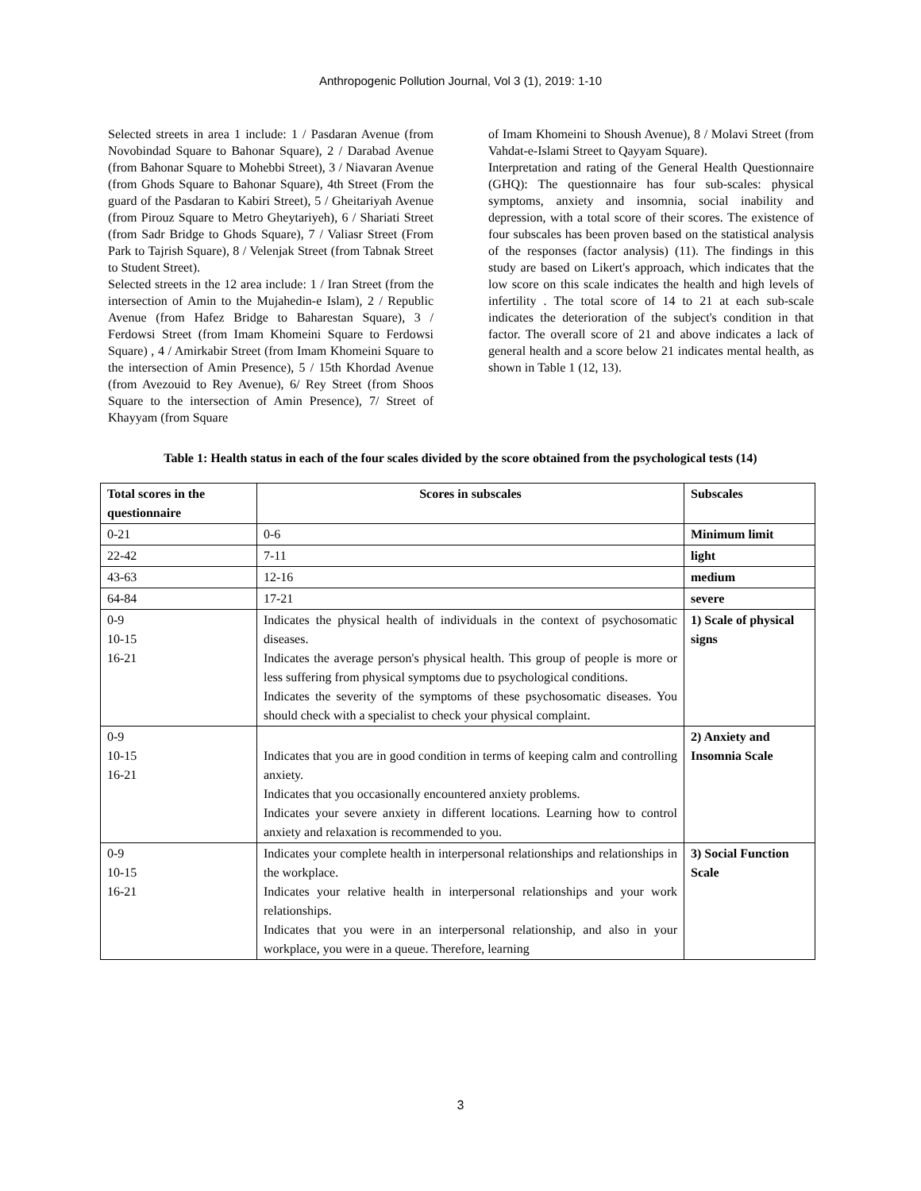Anthropogenic Pollution Journal, Vol 3 (1), 2019: 1-10
Selected streets in area 1 include: 1 / Pasdaran Avenue (from Novobindad Square to Bahonar Square), 2 / Darabad Avenue (from Bahonar Square to Mohebbi Street), 3 / Niavaran Avenue (from Ghods Square to Bahonar Square), 4th Street (From the guard of the Pasdaran to Kabiri Street), 5 / Gheitariyah Avenue (from Pirouz Square to Metro Gheytariyeh), 6 / Shariati Street (from Sadr Bridge to Ghods Square), 7 / Valiasr Street (From Park to Tajrish Square), 8 / Velenjak Street (from Tabnak Street to Student Street).
Selected streets in the 12 area include: 1 / Iran Street (from the intersection of Amin to the Mujahedin-e Islam), 2 / Republic Avenue (from Hafez Bridge to Baharestan Square), 3 / Ferdowsi Street (from Imam Khomeini Square to Ferdowsi Square) , 4 / Amirkabir Street (from Imam Khomeini Square to the intersection of Amin Presence), 5 / 15th Khordad Avenue (from Avezouid to Rey Avenue), 6/ Rey Street (from Shoos Square to the intersection of Amin Presence), 7/ Street of Khayyam (from Square
of Imam Khomeini to Shoush Avenue), 8 / Molavi Street (from Vahdat-e-Islami Street to Qayyam Square).
Interpretation and rating of the General Health Questionnaire (GHQ): The questionnaire has four sub-scales: physical symptoms, anxiety and insomnia, social inability and depression, with a total score of their scores. The existence of four subscales has been proven based on the statistical analysis of the responses (factor analysis) (11). The findings in this study are based on Likert's approach, which indicates that the low score on this scale indicates the health and high levels of infertility . The total score of 14 to 21 at each sub-scale indicates the deterioration of the subject's condition in that factor. The overall score of 21 and above indicates a lack of general health and a score below 21 indicates mental health, as shown in Table 1 (12, 13).
Table 1: Health status in each of the four scales divided by the score obtained from the psychological tests (14)
| Total scores in the questionnaire | Scores in subscales | Subscales |
| --- | --- | --- |
| 0-21 | 0-6 | Minimum limit |
| 22-42 | 7-11 | light |
| 43-63 | 12-16 | medium |
| 64-84 | 17-21 | severe |
| 0-9 10-15 16-21 | Indicates the physical health of individuals in the context of psychosomatic diseases. Indicates the average person's physical health. This group of people is more or less suffering from physical symptoms due to psychological conditions. Indicates the severity of the symptoms of these psychosomatic diseases. You should check with a specialist to check your physical complaint. | 1) Scale of physical signs |
| 0-9 10-15 16-21 | Indicates that you are in good condition in terms of keeping calm and controlling anxiety. Indicates that you occasionally encountered anxiety problems. Indicates your severe anxiety in different locations. Learning how to control anxiety and relaxation is recommended to you. | 2) Anxiety and Insomnia Scale |
| 0-9 10-15 16-21 | Indicates your complete health in interpersonal relationships and relationships in the workplace. Indicates your relative health in interpersonal relationships and your work relationships. Indicates that you were in an interpersonal relationship, and also in your workplace, you were in a queue. Therefore, learning | 3) Social Function Scale |
3